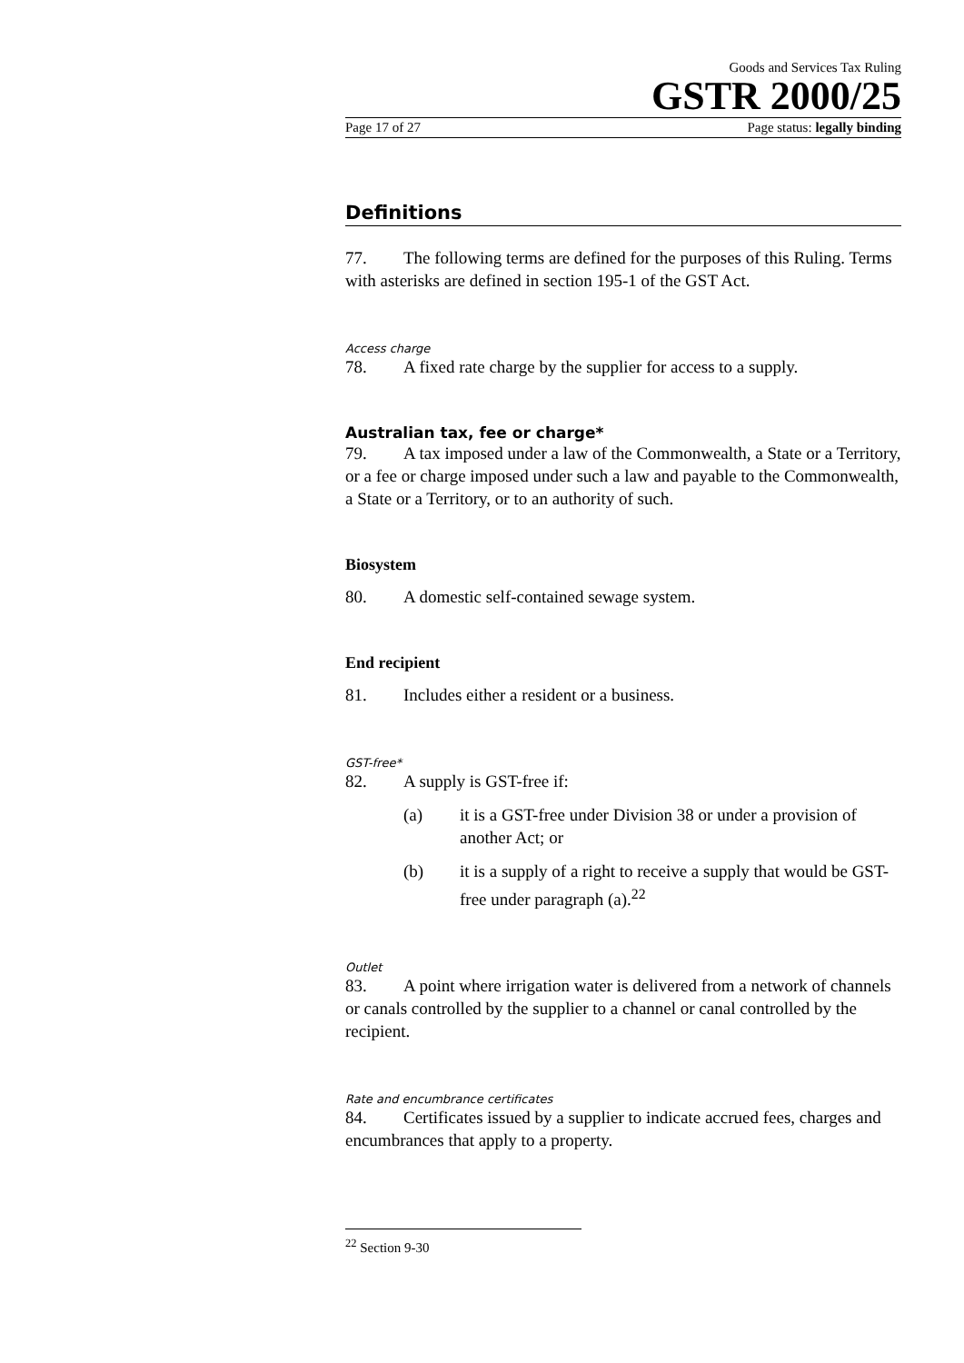Goods and Services Tax Ruling
GSTR 2000/25
Page 17 of 27 Page status: legally binding
Definitions
77. The following terms are defined for the purposes of this Ruling. Terms with asterisks are defined in section 195-1 of the GST Act.
Access charge
78. A fixed rate charge by the supplier for access to a supply.
Australian tax, fee or charge*
79. A tax imposed under a law of the Commonwealth, a State or a Territory, or a fee or charge imposed under such a law and payable to the Commonwealth, a State or a Territory, or to an authority of such.
Biosystem
80. A domestic self-contained sewage system.
End recipient
81. Includes either a resident or a business.
GST-free*
82. A supply is GST-free if:
(a) it is a GST-free under Division 38 or under a provision of another Act; or
(b) it is a supply of a right to receive a supply that would be GST-free under paragraph (a).<sup>22</sup>
Outlet
83. A point where irrigation water is delivered from a network of channels or canals controlled by the supplier to a channel or canal controlled by the recipient.
Rate and encumbrance certificates
84. Certificates issued by a supplier to indicate accrued fees, charges and encumbrances that apply to a property.
<sup>22</sup> Section 9-30